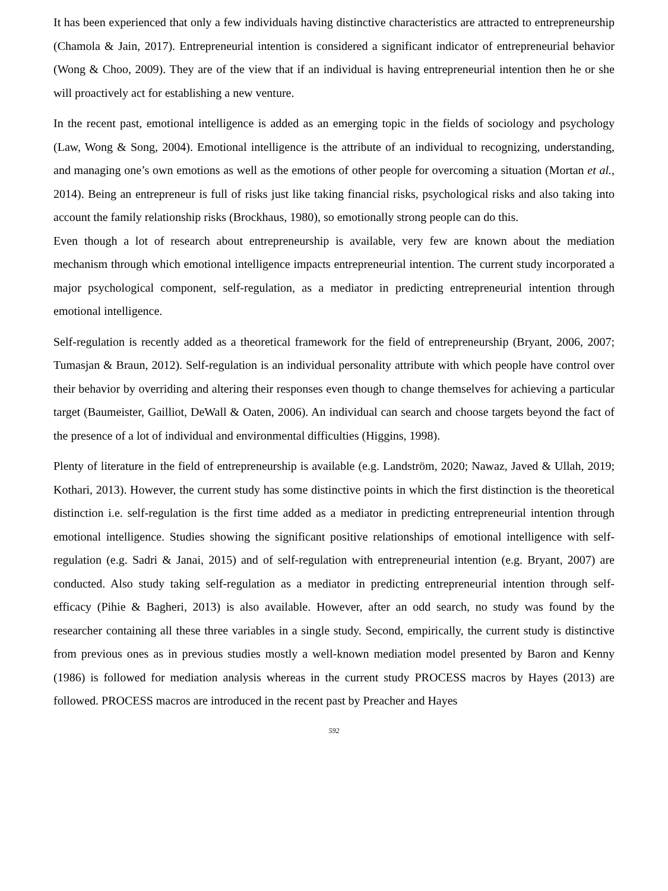It has been experienced that only a few individuals having distinctive characteristics are attracted to entrepreneurship (Chamola & Jain, 2017). Entrepreneurial intention is considered a significant indicator of entrepreneurial behavior (Wong & Choo, 2009). They are of the view that if an individual is having entrepreneurial intention then he or she will proactively act for establishing a new venture.
In the recent past, emotional intelligence is added as an emerging topic in the fields of sociology and psychology (Law, Wong & Song, 2004). Emotional intelligence is the attribute of an individual to recognizing, understanding, and managing one’s own emotions as well as the emotions of other people for overcoming a situation (Mortan et al., 2014). Being an entrepreneur is full of risks just like taking financial risks, psychological risks and also taking into account the family relationship risks (Brockhaus, 1980), so emotionally strong people can do this.
Even though a lot of research about entrepreneurship is available, very few are known about the mediation mechanism through which emotional intelligence impacts entrepreneurial intention. The current study incorporated a major psychological component, self-regulation, as a mediator in predicting entrepreneurial intention through emotional intelligence.
Self-regulation is recently added as a theoretical framework for the field of entrepreneurship (Bryant, 2006, 2007; Tumasjan & Braun, 2012). Self-regulation is an individual personality attribute with which people have control over their behavior by overriding and altering their responses even though to change themselves for achieving a particular target (Baumeister, Gailliot, DeWall & Oaten, 2006). An individual can search and choose targets beyond the fact of the presence of a lot of individual and environmental difficulties (Higgins, 1998).
Plenty of literature in the field of entrepreneurship is available (e.g. Landström, 2020; Nawaz, Javed & Ullah, 2019; Kothari, 2013). However, the current study has some distinctive points in which the first distinction is the theoretical distinction i.e. self-regulation is the first time added as a mediator in predicting entrepreneurial intention through emotional intelligence. Studies showing the significant positive relationships of emotional intelligence with self-regulation (e.g. Sadri & Janai, 2015) and of self-regulation with entrepreneurial intention (e.g. Bryant, 2007) are conducted. Also study taking self-regulation as a mediator in predicting entrepreneurial intention through self-efficacy (Pihie & Bagheri, 2013) is also available. However, after an odd search, no study was found by the researcher containing all these three variables in a single study. Second, empirically, the current study is distinctive from previous ones as in previous studies mostly a well-known mediation model presented by Baron and Kenny (1986) is followed for mediation analysis whereas in the current study PROCESS macros by Hayes (2013) are followed. PROCESS macros are introduced in the recent past by Preacher and Hayes
592